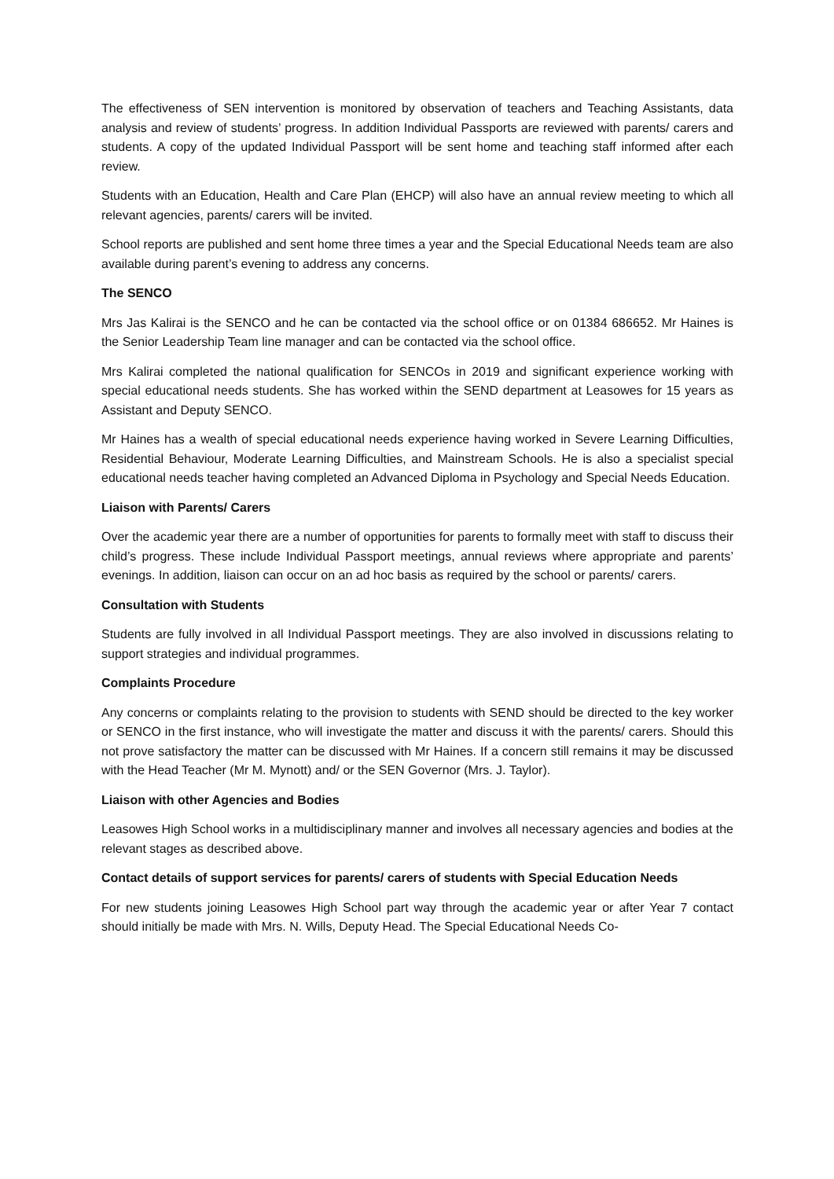The effectiveness of SEN intervention is monitored by observation of teachers and Teaching Assistants, data analysis and review of students’ progress. In addition Individual Passports are reviewed with parents/ carers and students. A copy of the updated Individual Passport will be sent home and teaching staff informed after each review.
Students with an Education, Health and Care Plan (EHCP) will also have an annual review meeting to which all relevant agencies, parents/ carers will be invited.
School reports are published and sent home three times a year and the Special Educational Needs team are also available during parent’s evening to address any concerns.
The SENCO
Mrs Jas Kalirai is the SENCO and he can be contacted via the school office or on 01384 686652. Mr Haines is the Senior Leadership Team line manager and can be contacted via the school office.
Mrs Kalirai completed the national qualification for SENCOs in 2019 and significant experience working with special educational needs students. She has worked within the SEND department at Leasowes for 15 years as Assistant and Deputy SENCO.
Mr Haines has a wealth of special educational needs experience having worked in Severe Learning Difficulties, Residential Behaviour, Moderate Learning Difficulties, and Mainstream Schools. He is also a specialist special educational needs teacher having completed an Advanced Diploma in Psychology and Special Needs Education.
Liaison with Parents/ Carers
Over the academic year there are a number of opportunities for parents to formally meet with staff to discuss their child’s progress. These include Individual Passport meetings, annual reviews where appropriate and parents’ evenings. In addition, liaison can occur on an ad hoc basis as required by the school or parents/ carers.
Consultation with Students
Students are fully involved in all Individual Passport meetings. They are also involved in discussions relating to support strategies and individual programmes.
Complaints Procedure
Any concerns or complaints relating to the provision to students with SEND should be directed to the key worker or SENCO in the first instance, who will investigate the matter and discuss it with the parents/ carers. Should this not prove satisfactory the matter can be discussed with Mr Haines. If a concern still remains it may be discussed with the Head Teacher (Mr M. Mynott) and/ or the SEN Governor (Mrs. J. Taylor).
Liaison with other Agencies and Bodies
Leasowes High School works in a multidisciplinary manner and involves all necessary agencies and bodies at the relevant stages as described above.
Contact details of support services for parents/ carers of students with Special Education Needs
For new students joining Leasowes High School part way through the academic year or after Year 7 contact should initially be made with Mrs. N. Wills, Deputy Head. The Special Educational Needs Co-